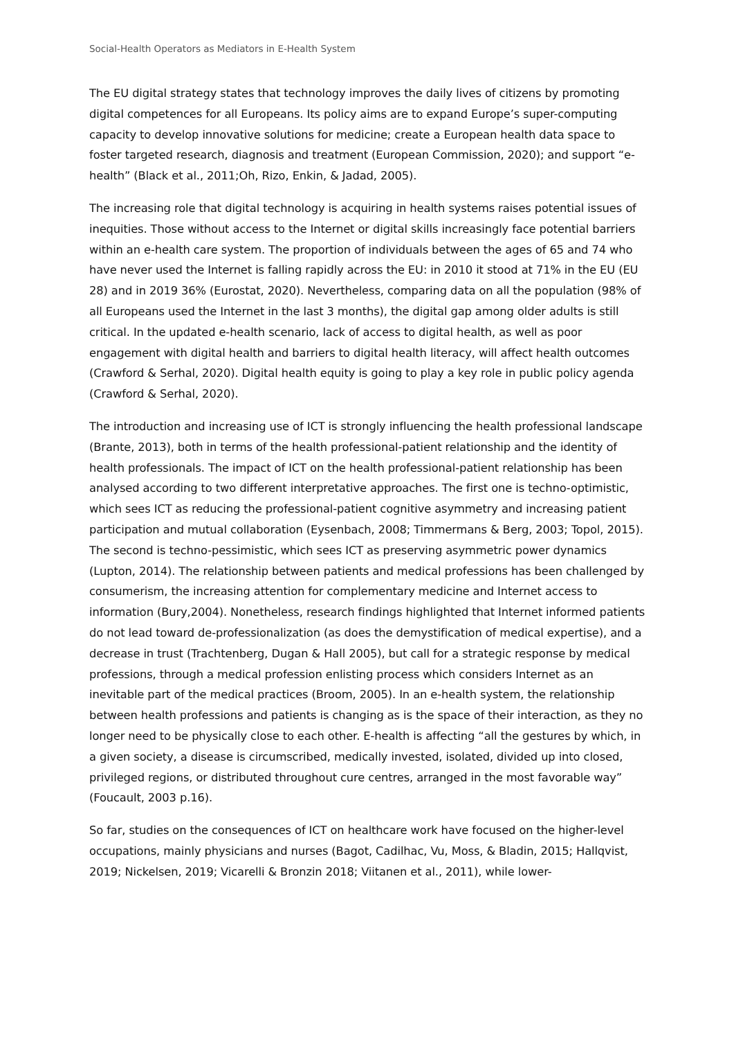Social-Health Operators as Mediators in E-Health System
The EU digital strategy states that technology improves the daily lives of citizens by promoting digital competences for all Europeans. Its policy aims are to expand Europe’s super-computing capacity to develop innovative solutions for medicine; create a European health data space to foster targeted research, diagnosis and treatment (European Commission, 2020); and support “e-health” (Black et al., 2011;Oh, Rizo, Enkin, & Jadad, 2005).
The increasing role that digital technology is acquiring in health systems raises potential issues of inequities. Those without access to the Internet or digital skills increasingly face potential barriers within an e-health care system. The proportion of individuals between the ages of 65 and 74 who have never used the Internet is falling rapidly across the EU: in 2010 it stood at 71% in the EU (EU 28) and in 2019 36% (Eurostat, 2020). Nevertheless, comparing data on all the population (98% of all Europeans used the Internet in the last 3 months), the digital gap among older adults is still critical. In the updated e-health scenario, lack of access to digital health, as well as poor engagement with digital health and barriers to digital health literacy, will affect health outcomes (Crawford & Serhal, 2020). Digital health equity is going to play a key role in public policy agenda (Crawford & Serhal, 2020).
The introduction and increasing use of ICT is strongly influencing the health professional landscape (Brante, 2013), both in terms of the health professional-patient relationship and the identity of health professionals. The impact of ICT on the health professional-patient relationship has been analysed according to two different interpretative approaches. The first one is techno-optimistic, which sees ICT as reducing the professional-patient cognitive asymmetry and increasing patient participation and mutual collaboration (Eysenbach, 2008; Timmermans & Berg, 2003; Topol, 2015). The second is techno-pessimistic, which sees ICT as preserving asymmetric power dynamics (Lupton, 2014). The relationship between patients and medical professions has been challenged by consumerism, the increasing attention for complementary medicine and Internet access to information (Bury,2004). Nonetheless, research findings highlighted that Internet informed patients do not lead toward de-professionalization (as does the demystification of medical expertise), and a decrease in trust (Trachtenberg, Dugan & Hall 2005), but call for a strategic response by medical professions, through a medical profession enlisting process which considers Internet as an inevitable part of the medical practices (Broom, 2005). In an e-health system, the relationship between health professions and patients is changing as is the space of their interaction, as they no longer need to be physically close to each other. E-health is affecting “all the gestures by which, in a given society, a disease is circumscribed, medically invested, isolated, divided up into closed, privileged regions, or distributed throughout cure centres, arranged in the most favorable way” (Foucault, 2003 p.16).
So far, studies on the consequences of ICT on healthcare work have focused on the higher-level occupations, mainly physicians and nurses (Bagot, Cadilhac, Vu, Moss, & Bladin, 2015; Hallqvist, 2019; Nickelsen, 2019; Vicarelli & Bronzin 2018; Viitanen et al., 2011), while lower-